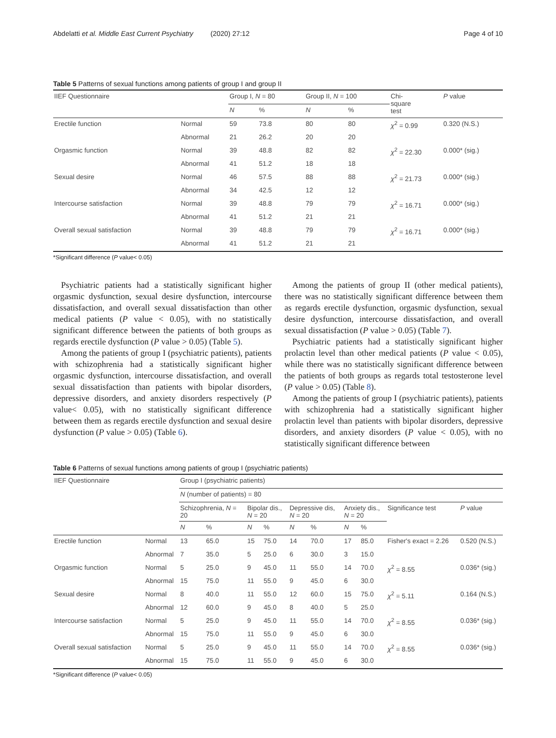Abdelatti et al. Middle East Current Psychiatry (2020) 27:12 Page 4 of 10
Table 5 Patterns of sexual functions among patients of group I and group II
| IIEF Questionnaire | | Group I, N = 80 | | Group II, N = 100 | | Chi- square test | P value |
| --- | --- | --- | --- | --- | --- | --- | --- |
| | | N | % | N | % | | |
| Erectile function | Normal | 59 | 73.8 | 80 | 80 | χ<sup>2</sup> = 0.99 | 0.320 (N.S.) |
| | Abnormal | 21 | 26.2 | 20 | 20 | | |
| Orgasmic function | Normal | 39 | 48.8 | 82 | 82 | χ<sup>2</sup> = 22.30 | 0.000* (sig.) |
| | Abnormal | 41 | 51.2 | 18 | 18 | | |
| Sexual desire | Normal | 46 | 57.5 | 88 | 88 | χ<sup>2</sup> = 21.73 | 0.000* (sig.) |
| | Abnormal | 34 | 42.5 | 12 | 12 | | |
| Intercourse satisfaction | Normal | 39 | 48.8 | 79 | 79 | χ<sup>2</sup> = 16.71 | 0.000* (sig.) |
| | Abnormal | 41 | 51.2 | 21 | 21 | | |
| Overall sexual satisfaction | Normal | 39 | 48.8 | 79 | 79 | χ<sup>2</sup> = 16.71 | 0.000* (sig.) |
| | Abnormal | 41 | 51.2 | 21 | 21 | | |
*Significant difference (P value< 0.05)
Psychiatric patients had a statistically significant higher orgasmic dysfunction, sexual desire dysfunction, intercourse dissatisfaction, and overall sexual dissatisfaction than other medical patients (P value < 0.05), with no statistically significant difference between the patients of both groups as regards erectile dysfunction (P value > 0.05) (Table 5).
Among the patients of group I (psychiatric patients), patients with schizophrenia had a statistically significant higher orgasmic dysfunction, intercourse dissatisfaction, and overall sexual dissatisfaction than patients with bipolar disorders, depressive disorders, and anxiety disorders respectively (P value< 0.05), with no statistically significant difference between them as regards erectile dysfunction and sexual desire dysfunction (P value > 0.05) (Table 6).
Among the patients of group II (other medical patients), there was no statistically significant difference between them as regards erectile dysfunction, orgasmic dysfunction, sexual desire dysfunction, intercourse dissatisfaction, and overall sexual dissatisfaction (P value > 0.05) (Table 7).
Psychiatric patients had a statistically significant higher prolactin level than other medical patients (P value < 0.05), while there was no statistically significant difference between the patients of both groups as regards total testosterone level (P value > 0.05) (Table 8).
Among the patients of group I (psychiatric patients), patients with schizophrenia had a statistically significant higher prolactin level than patients with bipolar disorders, depressive disorders, and anxiety disorders (P value < 0.05), with no statistically significant difference between
Table 6 Patterns of sexual functions among patients of group I (psychiatric patients)
| IIEF Questionnaire | | Group I (psychiatric patients) | | | | | | | | | |
| --- | --- | --- | --- | --- | --- | --- | --- | --- | --- | --- | --- |
| | | N (number of patients) = 80 | | | | | | | | | |
| | | Schizophrenia, N = 20 | | Bipolar dis., N = 20 | | Depressive dis, N = 20 | | Anxiety dis., N = 20 | | Significance test | P value |
| | | N | % | N | % | N | % | N | % | | |
| Erectile function | Normal | 13 | 65.0 | 15 | 75.0 | 14 | 70.0 | 17 | 85.0 | Fisher's exact = 2.26 | 0.520 (N.S.) |
| | Abnormal | 7 | 35.0 | 5 | 25.0 | 6 | 30.0 | 3 | 15.0 | | |
| Orgasmic function | Normal | 5 | 25.0 | 9 | 45.0 | 11 | 55.0 | 14 | 70.0 | χ<sup>2</sup> = 8.55 | 0.036* (sig.) |
| | Abnormal | 15 | 75.0 | 11 | 55.0 | 9 | 45.0 | 6 | 30.0 | | |
| Sexual desire | Normal | 8 | 40.0 | 11 | 55.0 | 12 | 60.0 | 15 | 75.0 | χ<sup>2</sup> = 5.11 | 0.164 (N.S.) |
| | Abnormal | 12 | 60.0 | 9 | 45.0 | 8 | 40.0 | 5 | 25.0 | | |
| Intercourse satisfaction | Normal | 5 | 25.0 | 9 | 45.0 | 11 | 55.0 | 14 | 70.0 | χ<sup>2</sup> = 8.55 | 0.036* (sig.) |
| | Abnormal | 15 | 75.0 | 11 | 55.0 | 9 | 45.0 | 6 | 30.0 | | |
| Overall sexual satisfaction | Normal | 5 | 25.0 | 9 | 45.0 | 11 | 55.0 | 14 | 70.0 | χ<sup>2</sup> = 8.55 | 0.036* (sig.) |
| | Abnormal | 15 | 75.0 | 11 | 55.0 | 9 | 45.0 | 6 | 30.0 | | |
*Significant difference (P value< 0.05)